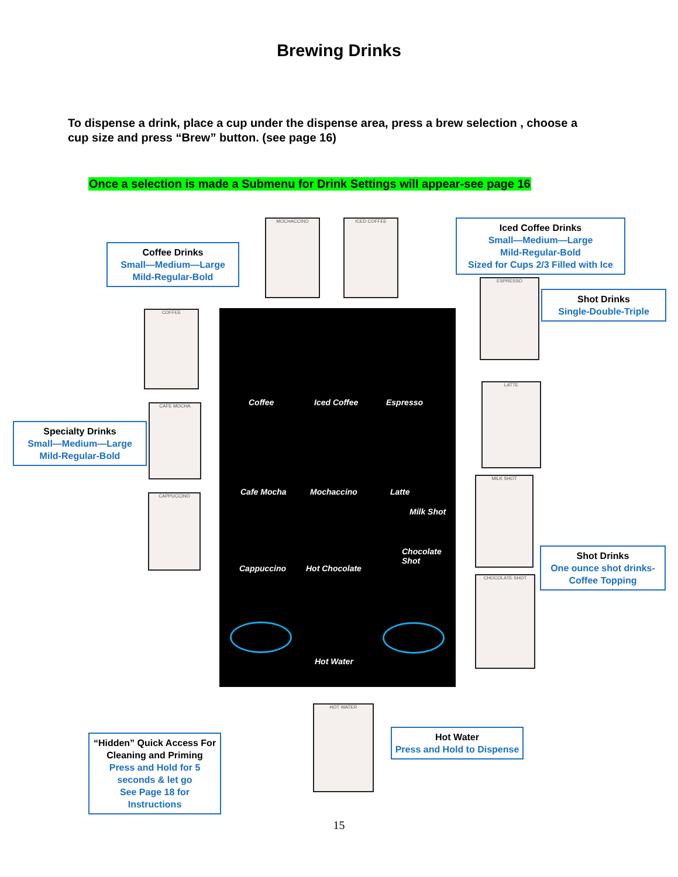Brewing Drinks
To dispense a drink, place a cup under the dispense area, press a brew selection , choose a cup size and press “Brew” button. (see page 16)
Once a selection is made a Submenu for Drink Settings will appear-see page 16
Coffee Drinks
Small—Medium—Large
Mild-Regular-Bold
Iced Coffee Drinks
Small—Medium—Large
Mild-Regular-Bold
Sized for Cups 2/3 Filled with Ice
Shot Drinks
Single-Double-Triple
Specialty Drinks
Small—Medium—Large
Mild-Regular-Bold
Shot Drinks
One ounce shot drinks-
Coffee Topping
“Hidden” Quick Access For Cleaning and Priming
Press and Hold for 5 seconds & let go
See Page 18 for Instructions
Hot Water
Press and Hold to Dispense
MOCHACCINO ICED COFFEE
ESPRESSO
COFFEE
CAFE MOCHA
LATTE
CAPPUCCINO
MILK SHOT
CHOCOLATE SHOT
HOT WATER
Coffee Iced Coffee Espresso
Cafe Mocha Mochaccino Latte
Milk Shot
Cappuccino Hot Chocolate
Chocolate Shot
Hot Water
15